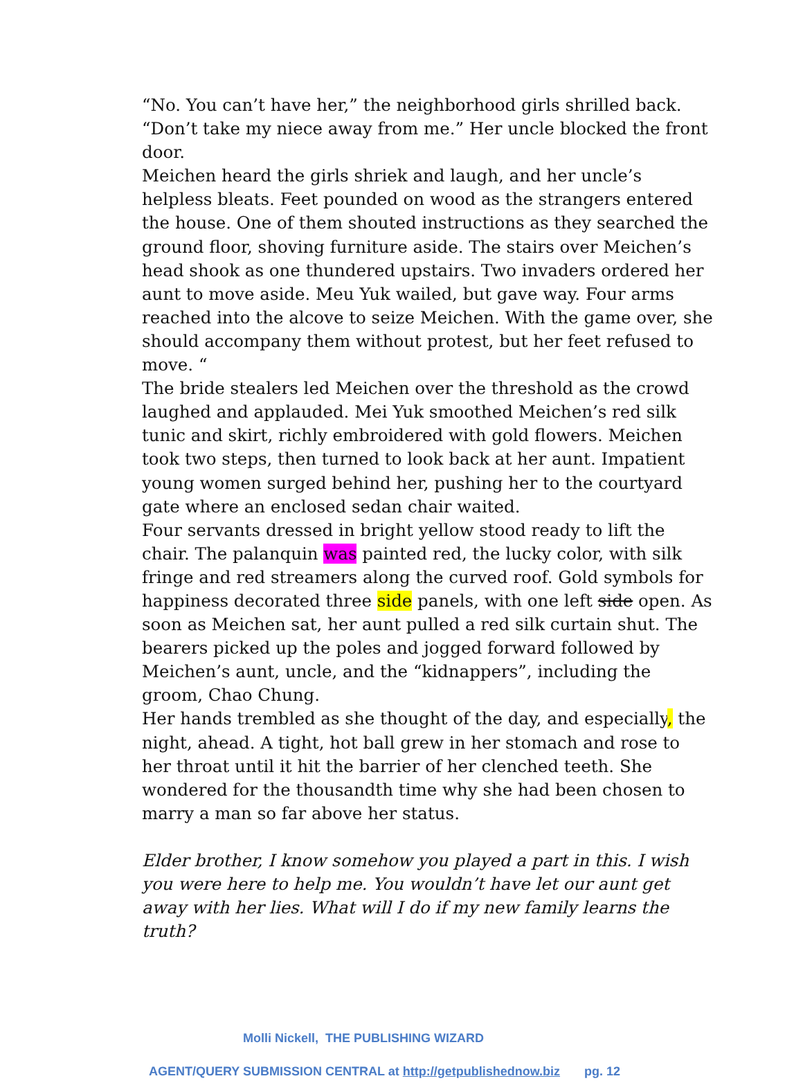“No. You can’t have her,” the neighborhood girls shrilled back.
“Don’t take my niece away from me.” Her uncle blocked the front door.
Meichen heard the girls shriek and laugh, and her uncle’s helpless bleats. Feet pounded on wood as the strangers entered the house. One of them shouted instructions as they searched the ground floor, shoving furniture aside. The stairs over Meichen’s head shook as one thundered upstairs. Two invaders ordered her aunt to move aside. Meu Yuk wailed, but gave way. Four arms reached into the alcove to seize Meichen. With the game over, she should accompany them without protest, but her feet refused to move. “
The bride stealers led Meichen over the threshold as the crowd laughed and applauded. Mei Yuk smoothed Meichen’s red silk tunic and skirt, richly embroidered with gold flowers. Meichen took two steps, then turned to look back at her aunt. Impatient young women surged behind her, pushing her to the courtyard gate where an enclosed sedan chair waited.
Four servants dressed in bright yellow stood ready to lift the chair. The palanquin was painted red, the lucky color, with silk fringe and red streamers along the curved roof. Gold symbols for happiness decorated three side panels, with one left side open. As soon as Meichen sat, her aunt pulled a red silk curtain shut. The bearers picked up the poles and jogged forward followed by Meichen’s aunt, uncle, and the “kidnappers”, including the groom, Chao Chung.
Her hands trembled as she thought of the day, and especially, the night, ahead. A tight, hot ball grew in her stomach and rose to her throat until it hit the barrier of her clenched teeth. She wondered for the thousandth time why she had been chosen to marry a man so far above her status.
Elder brother, I know somehow you played a part in this. I wish you were here to help me. You wouldn’t have let our aunt get away with her lies. What will I do if my new family learns the truth?
Molli Nickell, THE PUBLISHING WIZARD
AGENT/QUERY SUBMISSION CENTRAL at http://getpublishednow.biz pg. 12